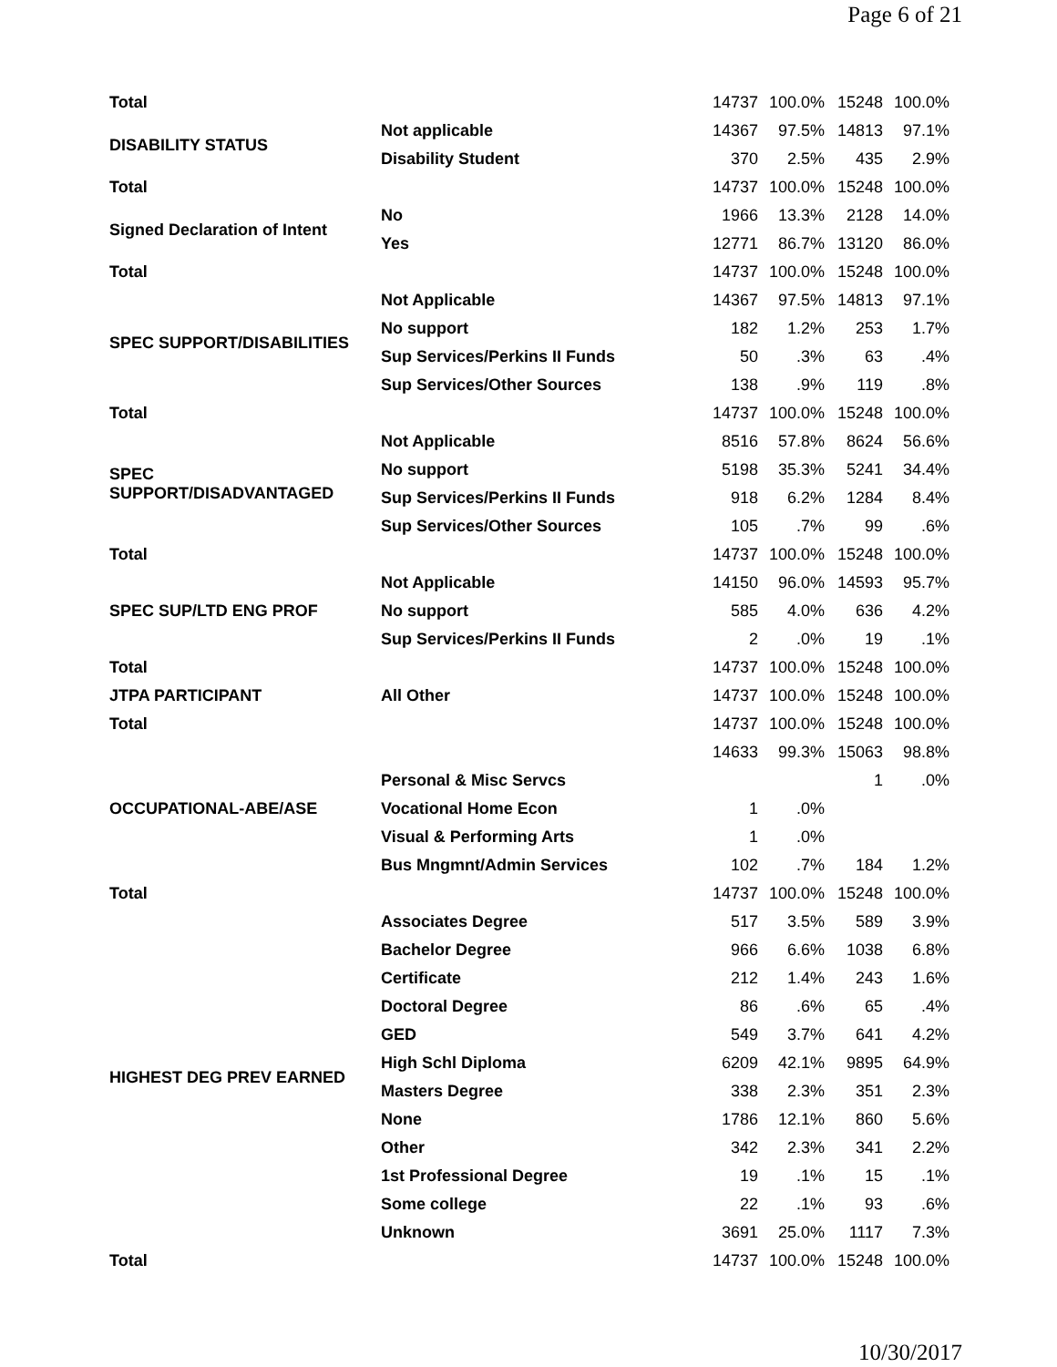Page 6 of 21
| Total | | 14737 | 100.0% | 15248 | 100.0% |
| DISABILITY STATUS | Not applicable | 14367 | 97.5% | 14813 | 97.1% |
| | Disability Student | 370 | 2.5% | 435 | 2.9% |
| Total | | 14737 | 100.0% | 15248 | 100.0% |
| Signed Declaration of Intent | No | 1966 | 13.3% | 2128 | 14.0% |
| | Yes | 12771 | 86.7% | 13120 | 86.0% |
| Total | | 14737 | 100.0% | 15248 | 100.0% |
| SPEC SUPPORT/DISABILITIES | Not Applicable | 14367 | 97.5% | 14813 | 97.1% |
| | No support | 182 | 1.2% | 253 | 1.7% |
| | Sup Services/Perkins II Funds | 50 | .3% | 63 | .4% |
| | Sup Services/Other Sources | 138 | .9% | 119 | .8% |
| Total | | 14737 | 100.0% | 15248 | 100.0% |
| SPEC SUPPORT/DISADVANTAGED | Not Applicable | 8516 | 57.8% | 8624 | 56.6% |
| | No support | 5198 | 35.3% | 5241 | 34.4% |
| | Sup Services/Perkins II Funds | 918 | 6.2% | 1284 | 8.4% |
| | Sup Services/Other Sources | 105 | .7% | 99 | .6% |
| Total | | 14737 | 100.0% | 15248 | 100.0% |
| SPEC SUP/LTD ENG PROF | Not Applicable | 14150 | 96.0% | 14593 | 95.7% |
| | No support | 585 | 4.0% | 636 | 4.2% |
| | Sup Services/Perkins II Funds | 2 | .0% | 19 | .1% |
| Total | | 14737 | 100.0% | 15248 | 100.0% |
| JTPA PARTICIPANT | All Other | 14737 | 100.0% | 15248 | 100.0% |
| Total | | 14737 | 100.0% | 15248 | 100.0% |
| OCCUPATIONAL-ABE/ASE | | 14633 | 99.3% | 15063 | 98.8% |
| | Personal & Misc Servcs | | | 1 | .0% |
| | Vocational Home Econ | 1 | .0% | | |
| | Visual & Performing Arts | 1 | .0% | | |
| | Bus Mngmnt/Admin Services | 102 | .7% | 184 | 1.2% |
| Total | | 14737 | 100.0% | 15248 | 100.0% |
| HIGHEST DEG PREV EARNED | Associates Degree | 517 | 3.5% | 589 | 3.9% |
| | Bachelor Degree | 966 | 6.6% | 1038 | 6.8% |
| | Certificate | 212 | 1.4% | 243 | 1.6% |
| | Doctoral Degree | 86 | .6% | 65 | .4% |
| | GED | 549 | 3.7% | 641 | 4.2% |
| | High Schl Diploma | 6209 | 42.1% | 9895 | 64.9% |
| | Masters Degree | 338 | 2.3% | 351 | 2.3% |
| | None | 1786 | 12.1% | 860 | 5.6% |
| | Other | 342 | 2.3% | 341 | 2.2% |
| | 1st Professional Degree | 19 | .1% | 15 | .1% |
| | Some college | 22 | .1% | 93 | .6% |
| | Unknown | 3691 | 25.0% | 1117 | 7.3% |
| Total | | 14737 | 100.0% | 15248 | 100.0% |
10/30/2017